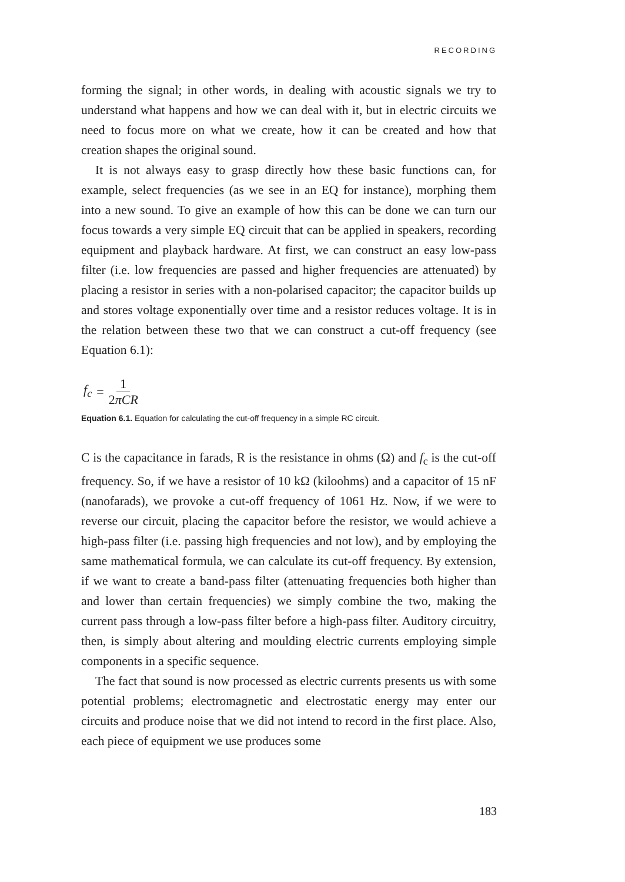RECORDING
forming the signal; in other words, in dealing with acoustic signals we try to understand what happens and how we can deal with it, but in electric circuits we need to focus more on what we create, how it can be created and how that creation shapes the original sound.
It is not always easy to grasp directly how these basic functions can, for example, select frequencies (as we see in an EQ for instance), morphing them into a new sound. To give an example of how this can be done we can turn our focus towards a very simple EQ circuit that can be applied in speakers, recording equipment and playback hardware. At first, we can construct an easy low-pass filter (i.e. low frequencies are passed and higher frequencies are attenuated) by placing a resistor in series with a non-polarised capacitor; the capacitor builds up and stores voltage exponentially over time and a resistor reduces voltage. It is in the relation between these two that we can construct a cut-off frequency (see Equation 6.1):
f<sub>c</sub> = 1 2πCR
Equation 6.1. Equation for calculating the cut-off frequency in a simple RC circuit.
C is the capacitance in farads, R is the resistance in ohms (Ω) and f<sub>c</sub> is the cut-off frequency. So, if we have a resistor of 10 kΩ (kiloohms) and a capacitor of 15 nF (nanofarads), we provoke a cut-off frequency of 1061 Hz. Now, if we were to reverse our circuit, placing the capacitor before the resistor, we would achieve a high-pass filter (i.e. passing high frequencies and not low), and by employing the same mathematical formula, we can calculate its cut-off frequency. By extension, if we want to create a band-pass filter (attenuating frequencies both higher than and lower than certain frequencies) we simply combine the two, making the current pass through a low-pass filter before a high-pass filter. Auditory circuitry, then, is simply about altering and moulding electric currents employing simple components in a specific sequence.
The fact that sound is now processed as electric currents presents us with some potential problems; electromagnetic and electrostatic energy may enter our circuits and produce noise that we did not intend to record in the first place. Also, each piece of equipment we use produces some
183